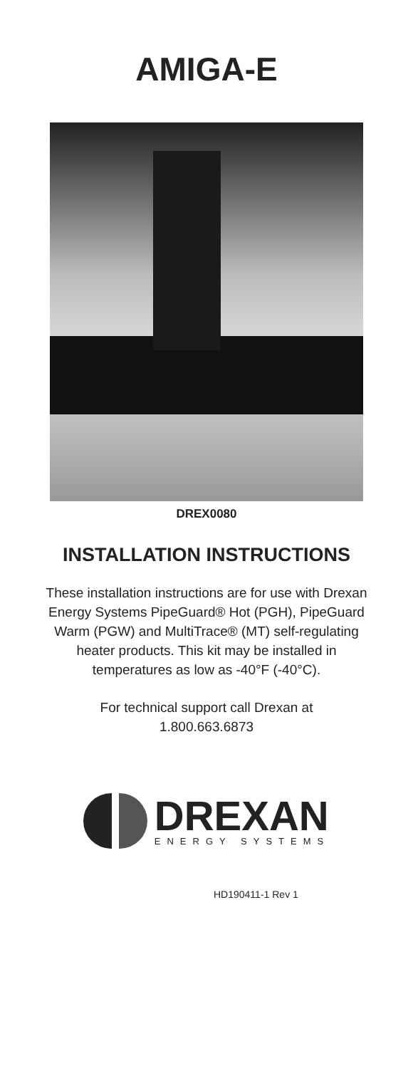AMIGA-E
DREX0080
INSTALLATION INSTRUCTIONS
These installation instructions are for use with Drexan Energy Systems PipeGuard® Hot (PGH), PipeGuard Warm (PGW) and MultiTrace® (MT) self-regulating heater products. This kit may be installed in temperatures as low as -40°F (-40°C).
For technical support call Drexan at
1.800.663.6873
DREXAN
ENERGY SYSTEMS
HD190411-1 Rev 1